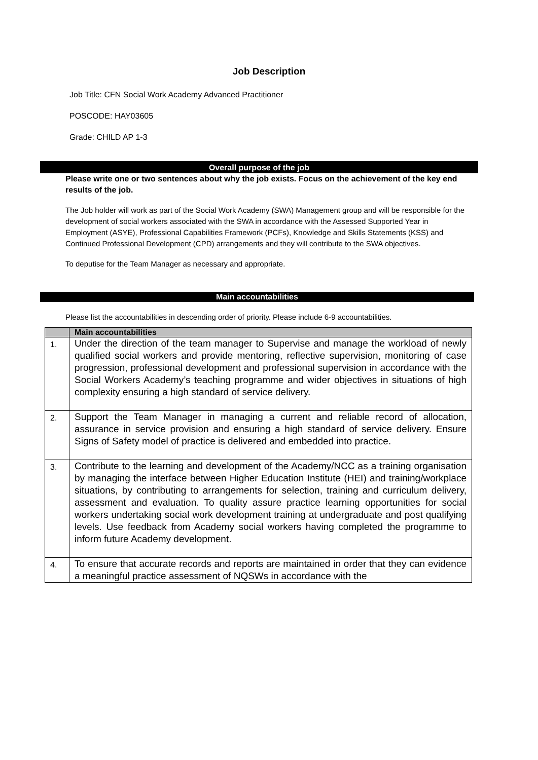Job Description
Job Title: CFN Social Work Academy Advanced Practitioner
POSCODE: HAY03605
Grade: CHILD AP 1-3
Overall purpose of the job
Please write one or two sentences about why the job exists. Focus on the achievement of the key end results of the job.
The Job holder will work as part of the Social Work Academy (SWA) Management group and will be responsible for the development of social workers associated with the SWA in accordance with the Assessed Supported Year in Employment (ASYE), Professional Capabilities Framework (PCFs), Knowledge and Skills Statements (KSS) and Continued Professional Development (CPD) arrangements and they will contribute to the SWA objectives.
To deputise for the Team Manager as necessary and appropriate.
Main accountabilities
Please list the accountabilities in descending order of priority. Please include 6-9 accountabilities.
| | Main accountabilities |
| --- | --- |
| 1. | Under the direction of the team manager to Supervise and manage the workload of newly qualified social workers and provide mentoring, reflective supervision, monitoring of case progression, professional development and professional supervision in accordance with the Social Workers Academy’s teaching programme and wider objectives in situations of high complexity ensuring a high standard of service delivery. |
| 2. | Support the Team Manager in managing a current and reliable record of allocation, assurance in service provision and ensuring a high standard of service delivery. Ensure Signs of Safety model of practice is delivered and embedded into practice. |
| 3. | Contribute to the learning and development of the Academy/NCC as a training organisation by managing the interface between Higher Education Institute (HEI) and training/workplace situations, by contributing to arrangements for selection, training and curriculum delivery, assessment and evaluation. To quality assure practice learning opportunities for social workers undertaking social work development training at undergraduate and post qualifying levels. Use feedback from Academy social workers having completed the programme to inform future Academy development. |
| 4. | To ensure that accurate records and reports are maintained in order that they can evidence a meaningful practice assessment of NQSWs in accordance with the |